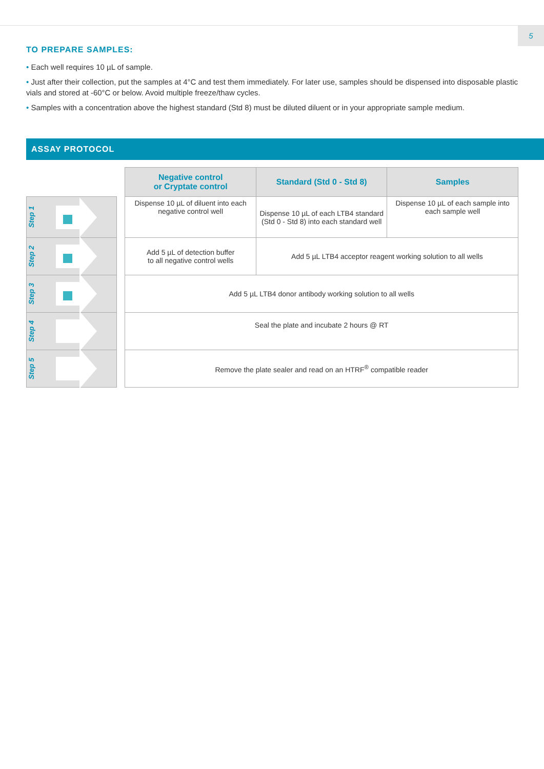5
TO PREPARE SAMPLES:
• Each well requires 10 µL of sample.
• Just after their collection, put the samples at 4°C and test them immediately. For later use, samples should be dispensed into disposable plastic vials and stored at -60°C or below. Avoid multiple freeze/thaw cycles.
• Samples with a concentration above the highest standard (Std 8) must be diluted diluent or in your appropriate sample medium.
ASSAY PROTOCOL
| | | Negative control or Cryptate control | Standard (Std 0 - Std 8) | Samples |
| Step 1 | | Dispense 10 µL of diluent into each negative control well | Dispense 10 µL of each LTB4 standard (Std 0 - Std 8) into each standard well | Dispense 10 µL of each sample into each sample well |
| Step 2 | | Add 5 µL of detection buffer to all negative control wells | Add 5 µL LTB4 acceptor reagent working solution to all wells | |
| Step 3 | | Add 5 µL LTB4 donor antibody working solution to all wells | | |
| Step 4 | | Seal the plate and incubate 2 hours @ RT | | |
| Step 5 | | Remove the plate sealer and read on an HTRF<sup>®</sup> compatible reader | | |